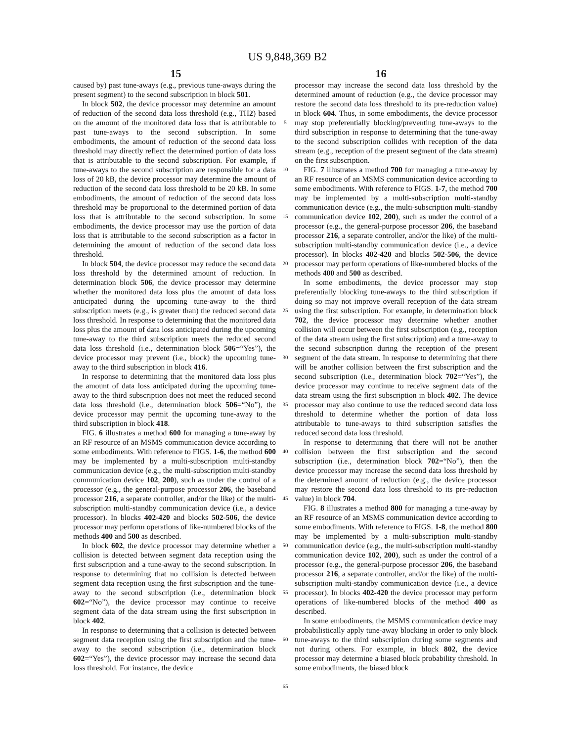US 9,848,369 B2
15 16
caused by) past tune-aways (e.g., previous tune-aways during the present segment) to the second subscription in block 501.
In block 502, the device processor may determine an amount of reduction of the second data loss threshold (e.g., TH2) based on the amount of the monitored data loss that is attributable to past tune-aways to the second subscription. In some embodiments, the amount of reduction of the second data loss threshold may directly reflect the determined portion of data loss that is attributable to the second subscription. For example, if tune-aways to the second subscription are responsible for a data loss of 20 kB, the device processor may determine the amount of reduction of the second data loss threshold to be 20 kB. In some embodiments, the amount of reduction of the second data loss threshold may be proportional to the determined portion of data loss that is attributable to the second subscription. In some embodiments, the device processor may use the portion of data loss that is attributable to the second subscription as a factor in determining the amount of reduction of the second data loss threshold.
In block 504, the device processor may reduce the second data loss threshold by the determined amount of reduction. In determination block 506, the device processor may determine whether the monitored data loss plus the amount of data loss anticipated during the upcoming tune-away to the third subscription meets (e.g., is greater than) the reduced second data loss threshold. In response to determining that the monitored data loss plus the amount of data loss anticipated during the upcoming tune-away to the third subscription meets the reduced second data loss threshold (i.e., determination block 506=“Yes”), the device processor may prevent (i.e., block) the upcoming tune-away to the third subscription in block 416.
In response to determining that the monitored data loss plus the amount of data loss anticipated during the upcoming tune-away to the third subscription does not meet the reduced second data loss threshold (i.e., determination block 506=“No”), the device processor may permit the upcoming tune-away to the third subscription in block 418.
FIG. 6 illustrates a method 600 for managing a tune-away by an RF resource of an MSMS communication device according to some embodiments. With reference to FIGS. 1-6, the method 600 may be implemented by a multi-subscription multi-standby communication device (e.g., the multi-subscription multi-standby communication device 102, 200), such as under the control of a processor (e.g., the general-purpose processor 206, the baseband processor 216, a separate controller, and/or the like) of the multi-subscription multi-standby communication device (i.e., a device processor). In blocks 402-420 and blocks 502-506, the device processor may perform operations of like-numbered blocks of the methods 400 and 500 as described.
In block 602, the device processor may determine whether a collision is detected between segment data reception using the first subscription and a tune-away to the second subscription. In response to determining that no collision is detected between segment data reception using the first subscription and the tune-away to the second subscription (i.e., determination block 602=“No”), the device processor may continue to receive segment data of the data stream using the first subscription in block 402.
In response to determining that a collision is detected between segment data reception using the first subscription and the tune-away to the second subscription (i.e., determination block 602=“Yes”), the device processor may increase the second data loss threshold. For instance, the device
5
10
15
20
25
30
35
40
45
50
55
60
65
processor may increase the second data loss threshold by the determined amount of reduction (e.g., the device processor may restore the second data loss threshold to its pre-reduction value) in block 604. Thus, in some embodiments, the device processor may stop preferentially blocking/preventing tune-aways to the third subscription in response to determining that the tune-away to the second subscription collides with reception of the data stream (e.g., reception of the present segment of the data stream) on the first subscription.
FIG. 7 illustrates a method 700 for managing a tune-away by an RF resource of an MSMS communication device according to some embodiments. With reference to FIGS. 1-7, the method 700 may be implemented by a multi-subscription multi-standby communication device (e.g., the multi-subscription multi-standby communication device 102, 200), such as under the control of a processor (e.g., the general-purpose processor 206, the baseband processor 216, a separate controller, and/or the like) of the multi-subscription multi-standby communication device (i.e., a device processor). In blocks 402-420 and blocks 502-506, the device processor may perform operations of like-numbered blocks of the methods 400 and 500 as described.
In some embodiments, the device processor may stop preferentially blocking tune-aways to the third subscription if doing so may not improve overall reception of the data stream using the first subscription. For example, in determination block 702, the device processor may determine whether another collision will occur between the first subscription (e.g., reception of the data stream using the first subscription) and a tune-away to the second subscription during the reception of the present segment of the data stream. In response to determining that there will be another collision between the first subscription and the second subscription (i.e., determination block 702=“Yes”), the device processor may continue to receive segment data of the data stream using the first subscription in block 402. The device processor may also continue to use the reduced second data loss threshold to determine whether the portion of data loss attributable to tune-aways to third subscription satisfies the reduced second data loss threshold.
In response to determining that there will not be another collision between the first subscription and the second subscription (i.e., determination block 702=“No”), then the device processor may increase the second data loss threshold by the determined amount of reduction (e.g., the device processor may restore the second data loss threshold to its pre-reduction value) in block 704.
FIG. 8 illustrates a method 800 for managing a tune-away by an RF resource of an MSMS communication device according to some embodiments. With reference to FIGS. 1-8, the method 800 may be implemented by a multi-subscription multi-standby communication device (e.g., the multi-subscription multi-standby communication device 102, 200), such as under the control of a processor (e.g., the general-purpose processor 206, the baseband processor 216, a separate controller, and/or the like) of the multi-subscription multi-standby communication device (i.e., a device processor). In blocks 402-420 the device processor may perform operations of like-numbered blocks of the method 400 as described.
In some embodiments, the MSMS communication device may probabilistically apply tune-away blocking in order to only block tune-aways to the third subscription during some segments and not during others. For example, in block 802, the device processor may determine a biased block probability threshold. In some embodiments, the biased block